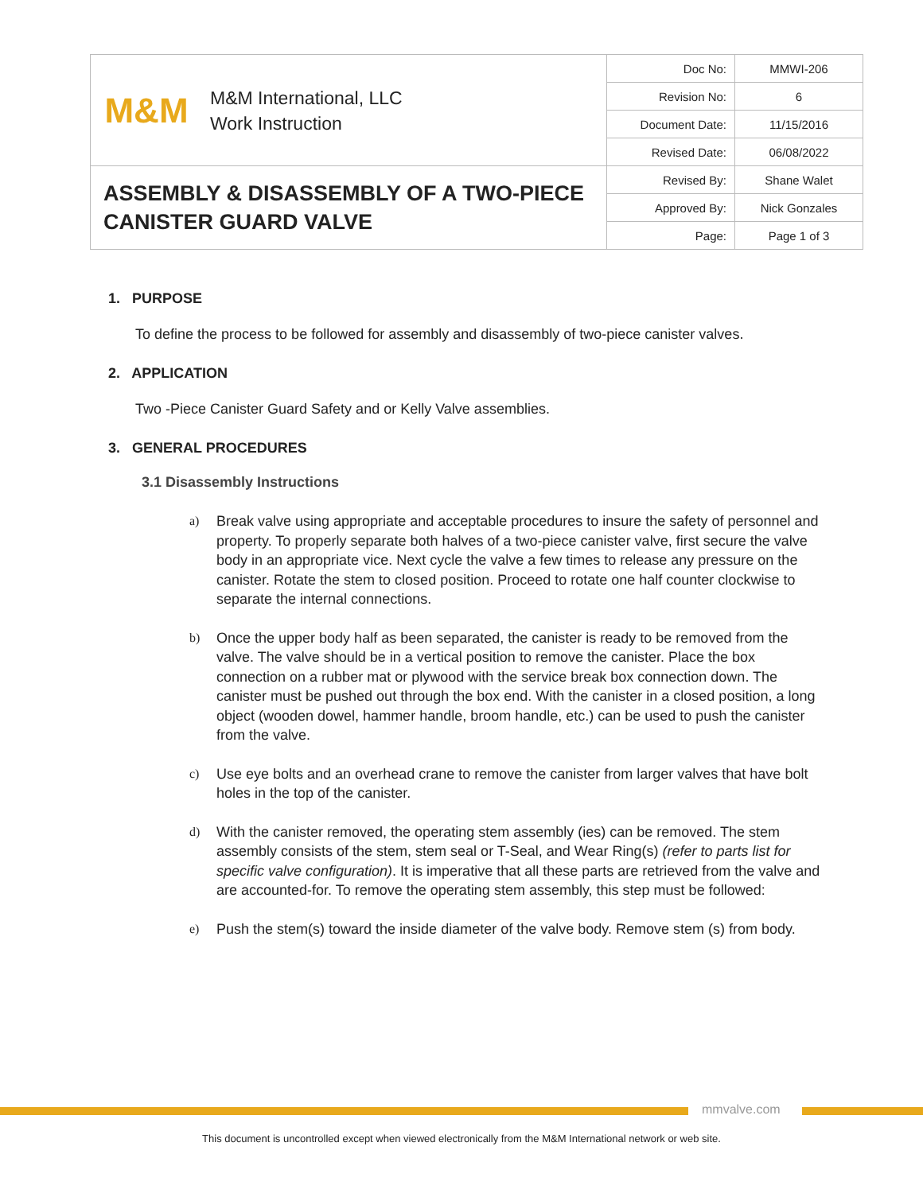| M&M M&M International, LLC Work Instruction | Doc No: | MMWI-206 |
| | Revision No: | 6 |
| | Document Date: | 11/15/2016 |
| | Revised Date: | 06/08/2022 |
| ASSEMBLY & DISASSEMBLY OF A TWO-PIECE CANISTER GUARD VALVE | Revised By: | Shane Walet |
| | Approved By: | Nick Gonzales |
| | Page: | Page 1 of 3 |
1. PURPOSE
To define the process to be followed for assembly and disassembly of two-piece canister valves.
2. APPLICATION
Two -Piece Canister Guard Safety and or Kelly Valve assemblies.
3. GENERAL PROCEDURES
3.1 Disassembly Instructions
a) Break valve using appropriate and acceptable procedures to insure the safety of personnel and property. To properly separate both halves of a two-piece canister valve, first secure the valve body in an appropriate vice. Next cycle the valve a few times to release any pressure on the canister. Rotate the stem to closed position. Proceed to rotate one half counter clockwise to separate the internal connections.
b) Once the upper body half as been separated, the canister is ready to be removed from the valve. The valve should be in a vertical position to remove the canister. Place the box connection on a rubber mat or plywood with the service break box connection down. The canister must be pushed out through the box end. With the canister in a closed position, a long object (wooden dowel, hammer handle, broom handle, etc.) can be used to push the canister from the valve.
c) Use eye bolts and an overhead crane to remove the canister from larger valves that have bolt holes in the top of the canister.
d) With the canister removed, the operating stem assembly (ies) can be removed. The stem assembly consists of the stem, stem seal or T-Seal, and Wear Ring(s) (refer to parts list for specific valve configuration). It is imperative that all these parts are retrieved from the valve and are accounted-for. To remove the operating stem assembly, this step must be followed:
e) Push the stem(s) toward the inside diameter of the valve body. Remove stem (s) from body.
mmvalve.com
This document is uncontrolled except when viewed electronically from the M&M International network or web site.